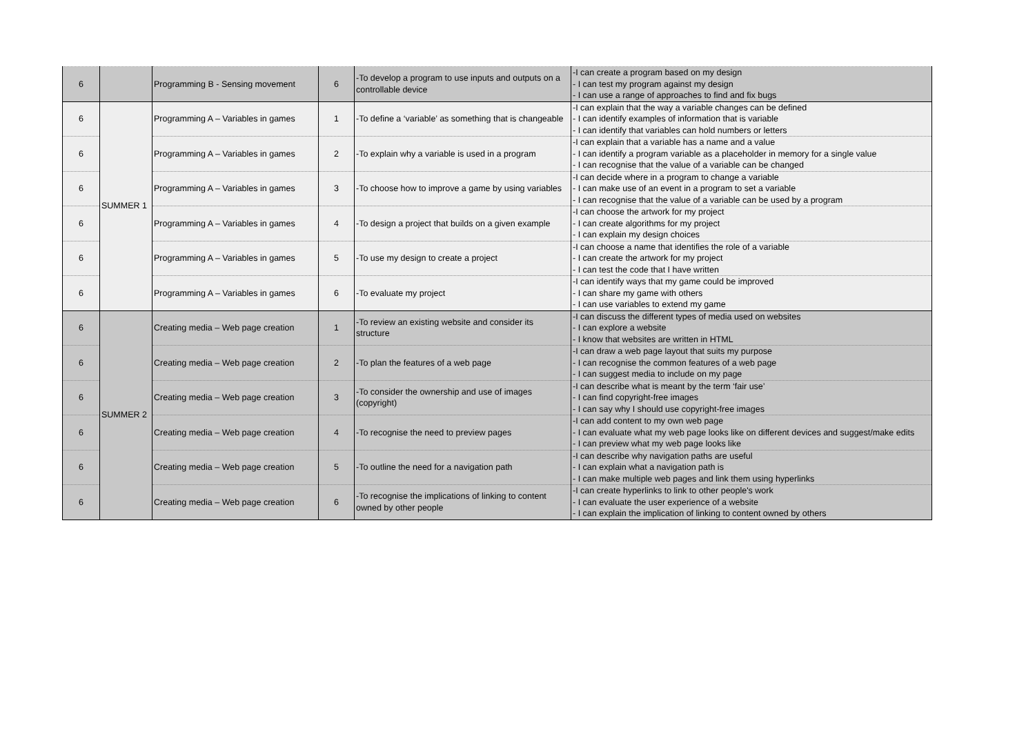| 6 | | Programming B - Sensing movement | 6 | -To develop a program to use inputs and outputs on a controllable device | -I can create a program based on my design - I can test my program against my design - I can use a range of approaches to find and fix bugs |
| 6 | SUMMER 1 | Programming A – Variables in games | 1 | -To define a ‘variable’ as something that is changeable | -I can explain that the way a variable changes can be defined - I can identify examples of information that is variable - I can identify that variables can hold numbers or letters |
| 6 | | Programming A – Variables in games | 2 | -To explain why a variable is used in a program | -I can explain that a variable has a name and a value - I can identify a program variable as a placeholder in memory for a single value - I can recognise that the value of a variable can be changed |
| 6 | | Programming A – Variables in games | 3 | -To choose how to improve a game by using variables | -I can decide where in a program to change a variable - I can make use of an event in a program to set a variable - I can recognise that the value of a variable can be used by a program |
| 6 | | Programming A – Variables in games | 4 | -To design a project that builds on a given example | -I can choose the artwork for my project - I can create algorithms for my project - I can explain my design choices |
| 6 | | Programming A – Variables in games | 5 | -To use my design to create a project | -I can choose a name that identifies the role of a variable - I can create the artwork for my project - I can test the code that I have written |
| 6 | | Programming A – Variables in games | 6 | -To evaluate my project | -I can identify ways that my game could be improved - I can share my game with others - I can use variables to extend my game |
| 6 | SUMMER 2 | Creating media – Web page creation | 1 | -To review an existing website and consider its structure | -I can discuss the different types of media used on websites - I can explore a website - I know that websites are written in HTML |
| 6 | | Creating media – Web page creation | 2 | -To plan the features of a web page | -I can draw a web page layout that suits my purpose - I can recognise the common features of a web page - I can suggest media to include on my page |
| 6 | | Creating media – Web page creation | 3 | -To consider the ownership and use of images (copyright) | -I can describe what is meant by the term ‘fair use’ - I can find copyright-free images - I can say why I should use copyright-free images |
| 6 | | Creating media – Web page creation | 4 | -To recognise the need to preview pages | -I can add content to my own web page - I can evaluate what my web page looks like on different devices and suggest/make edits - I can preview what my web page looks like |
| 6 | | Creating media – Web page creation | 5 | -To outline the need for a navigation path | -I can describe why navigation paths are useful - I can explain what a navigation path is - I can make multiple web pages and link them using hyperlinks |
| 6 | | Creating media – Web page creation | 6 | -To recognise the implications of linking to content owned by other people | -I can create hyperlinks to link to other people's work - I can evaluate the user experience of a website - I can explain the implication of linking to content owned by others |